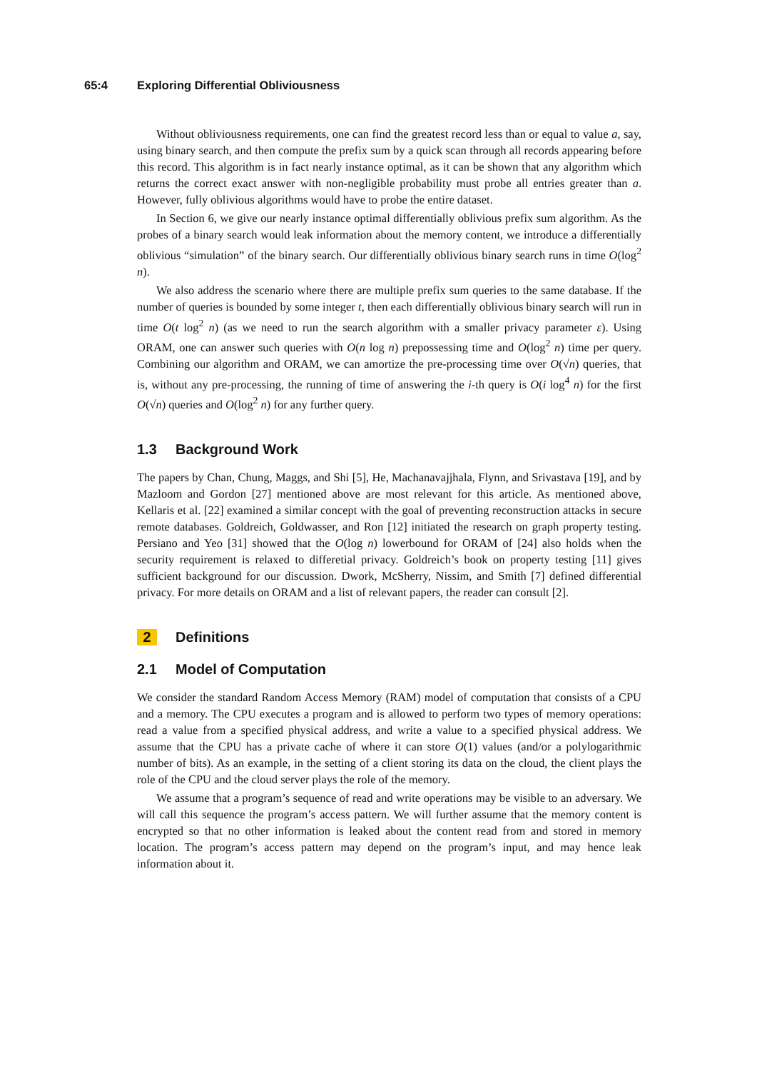65:4 Exploring Differential Obliviousness
Without obliviousness requirements, one can find the greatest record less than or equal to value a, say, using binary search, and then compute the prefix sum by a quick scan through all records appearing before this record. This algorithm is in fact nearly instance optimal, as it can be shown that any algorithm which returns the correct exact answer with non-negligible probability must probe all entries greater than a. However, fully oblivious algorithms would have to probe the entire dataset.
In Section 6, we give our nearly instance optimal differentially oblivious prefix sum algorithm. As the probes of a binary search would leak information about the memory content, we introduce a differentially oblivious “simulation” of the binary search. Our differentially oblivious binary search runs in time O(log<sup>2</sup> n).
We also address the scenario where there are multiple prefix sum queries to the same database. If the number of queries is bounded by some integer t, then each differentially oblivious binary search will run in time O(t log<sup>2</sup> n) (as we need to run the search algorithm with a smaller privacy parameter ε). Using ORAM, one can answer such queries with O(n log n) prepossessing time and O(log<sup>2</sup> n) time per query. Combining our algorithm and ORAM, we can amortize the pre-processing time over O(√n) queries, that is, without any pre-processing, the running of time of answering the i-th query is O(i log<sup>4</sup> n) for the first O(√n) queries and O(log<sup>2</sup> n) for any further query.
1.3 Background Work
The papers by Chan, Chung, Maggs, and Shi [5], He, Machanavajjhala, Flynn, and Srivastava [19], and by Mazloom and Gordon [27] mentioned above are most relevant for this article. As mentioned above, Kellaris et al. [22] examined a similar concept with the goal of preventing reconstruction attacks in secure remote databases. Goldreich, Goldwasser, and Ron [12] initiated the research on graph property testing. Persiano and Yeo [31] showed that the O(log n) lowerbound for ORAM of [24] also holds when the security requirement is relaxed to differetial privacy. Goldreich’s book on property testing [11] gives sufficient background for our discussion. Dwork, McSherry, Nissim, and Smith [7] defined differential privacy. For more details on ORAM and a list of relevant papers, the reader can consult [2].
2 Definitions
2.1 Model of Computation
We consider the standard Random Access Memory (RAM) model of computation that consists of a CPU and a memory. The CPU executes a program and is allowed to perform two types of memory operations: read a value from a specified physical address, and write a value to a specified physical address. We assume that the CPU has a private cache of where it can store O(1) values (and/or a polylogarithmic number of bits). As an example, in the setting of a client storing its data on the cloud, the client plays the role of the CPU and the cloud server plays the role of the memory.
We assume that a program’s sequence of read and write operations may be visible to an adversary. We will call this sequence the program’s access pattern. We will further assume that the memory content is encrypted so that no other information is leaked about the content read from and stored in memory location. The program’s access pattern may depend on the program’s input, and may hence leak information about it.